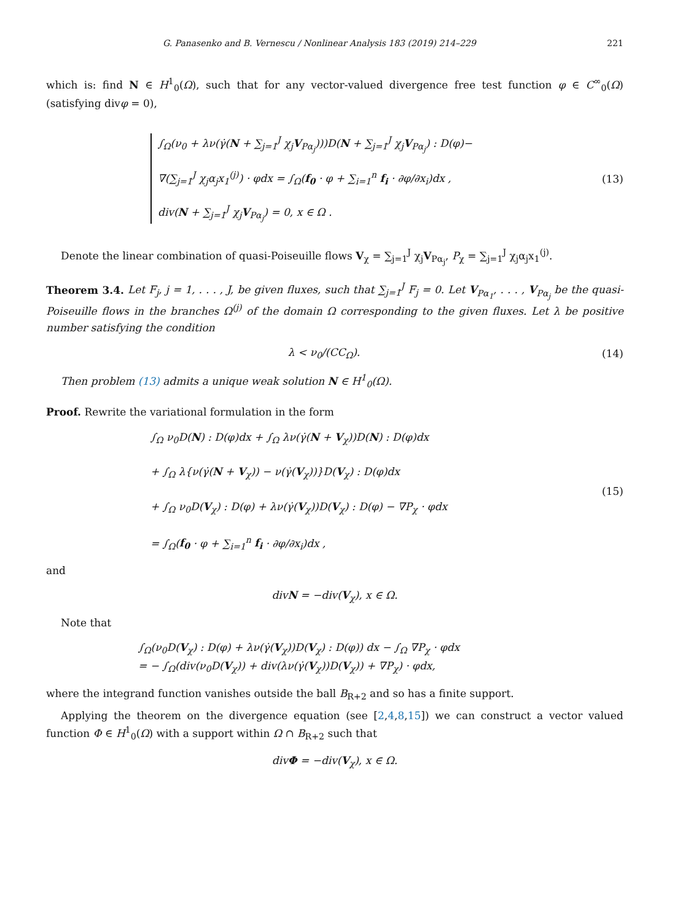G. Panasenko and B. Vernescu / Nonlinear Analysis 183 (2019) 214–229 221
which is: find N ∈ H<sup>1</sup><sub>0</sub>(Ω), such that for any vector-valued divergence free test function φ ∈ C<sup>∞</sup><sub>0</sub>(Ω) (satisfying divφ = 0),
∫<sub>Ω</sub>(ν<sub>0</sub> + λν(γ̇(N + ∑<sub>j=1</sub><sup>J</sup> χ<sub>j</sub>V<sub>Pα<sub>j</sub></sub>)))D(N + ∑<sub>j=1</sub><sup>J</sup> χ<sub>j</sub>V<sub>Pα<sub>j</sub></sub>) : D(φ)−
∇(∑<sub>j=1</sub><sup>J</sup> χ<sub>j</sub>α<sub>j</sub>x<sub>1</sub><sup>(j)</sup>) · φdx = ∫<sub>Ω</sub>(f<sub>0</sub> · φ + ∑<sub>i=1</sub><sup>n</sup> f<sub>i</sub> · ∂φ/∂x<sub>i</sub>)dx ,
div(N + ∑<sub>j=1</sub><sup>J</sup> χ<sub>j</sub>V<sub>Pα<sub>j</sub></sub>) = 0, x ∈ Ω .
(13)
Denote the linear combination of quasi-Poiseuille flows V<sub>χ</sub> = ∑<sub>j=1</sub><sup>J</sup> χ<sub>j</sub>V<sub>Pα<sub>j</sub></sub>, P<sub>χ</sub> = ∑<sub>j=1</sub><sup>J</sup> χ<sub>j</sub>α<sub>j</sub>x<sub>1</sub><sup>(j)</sup>.
Theorem 3.4. Let F<sub>j</sub>, j = 1, . . . , J, be given fluxes, such that ∑<sub>j=1</sub><sup>J</sup> F<sub>j</sub> = 0. Let V<sub>Pα<sub>1</sub></sub>, . . . , V<sub>Pα<sub>j</sub></sub> be the quasi-Poiseuille flows in the branches Ω<sup>(j)</sup> of the domain Ω corresponding to the given fluxes. Let λ be positive number satisfying the condition
λ < ν<sub>0</sub>/(CC<sub>Ω</sub>). (14)
Then problem (13) admits a unique weak solution N ∈ H<sup>1</sup><sub>0</sub>(Ω).
Proof. Rewrite the variational formulation in the form
∫<sub>Ω</sub> ν<sub>0</sub>D(N) : D(φ)dx + ∫<sub>Ω</sub> λν(γ̇(N + V<sub>χ</sub>))D(N) : D(φ)dx
+ ∫<sub>Ω</sub> λ{ν(γ̇(N + V<sub>χ</sub>)) − ν(γ̇(V<sub>χ</sub>))}D(V<sub>χ</sub>) : D(φ)dx
+ ∫<sub>Ω</sub> ν<sub>0</sub>D(V<sub>χ</sub>) : D(φ) + λν(γ̇(V<sub>χ</sub>))D(V<sub>χ</sub>) : D(φ) − ∇P<sub>χ</sub> · φdx
= ∫<sub>Ω</sub>(f<sub>0</sub> · φ + ∑<sub>i=1</sub><sup>n</sup> f<sub>i</sub> · ∂φ/∂x<sub>i</sub>)dx ,
(15)
and
divN = −div(V<sub>χ</sub>), x ∈ Ω.
Note that
∫<sub>Ω</sub>(ν<sub>0</sub>D(V<sub>χ</sub>) : D(φ) + λν(γ̇(V<sub>χ</sub>))D(V<sub>χ</sub>) : D(φ)) dx − ∫<sub>Ω</sub> ∇P<sub>χ</sub> · φdx
= − ∫<sub>Ω</sub>(div(ν<sub>0</sub>D(V<sub>χ</sub>)) + div(λν(γ̇(V<sub>χ</sub>))D(V<sub>χ</sub>)) + ∇P<sub>χ</sub>) · φdx,
where the integrand function vanishes outside the ball B<sub>R+2</sub> and so has a finite support.
Applying the theorem on the divergence equation (see [2,4,8,15]) we can construct a vector valued function Φ ∈ H<sup>1</sup><sub>0</sub>(Ω) with a support within Ω ∩ B<sub>R+2</sub> such that
divΦ = −div(V<sub>χ</sub>), x ∈ Ω.